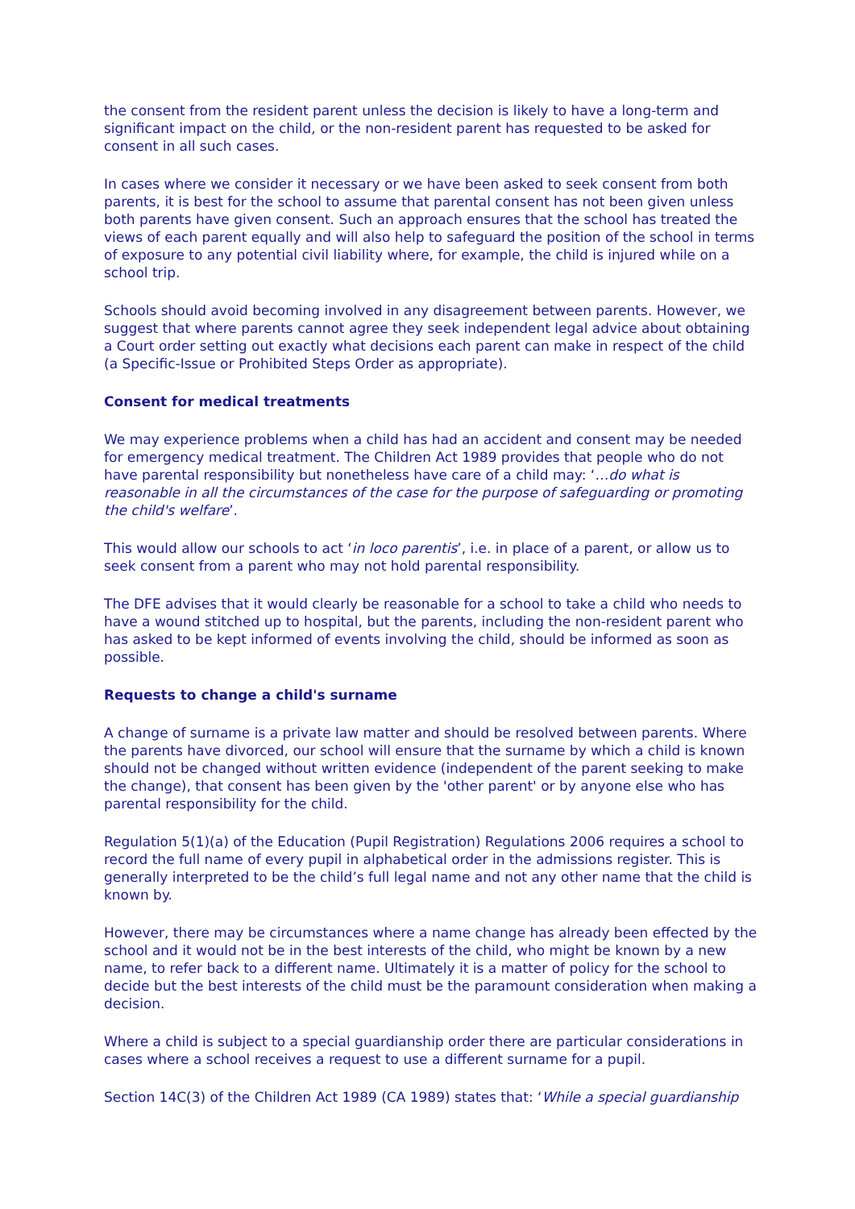the consent from the resident parent unless the decision is likely to have a long-term and significant impact on the child, or the non-resident parent has requested to be asked for consent in all such cases.
In cases where we consider it necessary or we have been asked to seek consent from both parents, it is best for the school to assume that parental consent has not been given unless both parents have given consent. Such an approach ensures that the school has treated the views of each parent equally and will also help to safeguard the position of the school in terms of exposure to any potential civil liability where, for example, the child is injured while on a school trip.
Schools should avoid becoming involved in any disagreement between parents. However, we suggest that where parents cannot agree they seek independent legal advice about obtaining a Court order setting out exactly what decisions each parent can make in respect of the child (a Specific-Issue or Prohibited Steps Order as appropriate).
Consent for medical treatments
We may experience problems when a child has had an accident and consent may be needed for emergency medical treatment. The Children Act 1989 provides that people who do not have parental responsibility but nonetheless have care of a child may: ‘…do what is reasonable in all the circumstances of the case for the purpose of safeguarding or promoting the child's welfare’.
This would allow our schools to act ‘in loco parentis’, i.e. in place of a parent, or allow us to seek consent from a parent who may not hold parental responsibility.
The DFE advises that it would clearly be reasonable for a school to take a child who needs to have a wound stitched up to hospital, but the parents, including the non-resident parent who has asked to be kept informed of events involving the child, should be informed as soon as possible.
Requests to change a child's surname
A change of surname is a private law matter and should be resolved between parents. Where the parents have divorced, our school will ensure that the surname by which a child is known should not be changed without written evidence (independent of the parent seeking to make the change), that consent has been given by the 'other parent' or by anyone else who has parental responsibility for the child.
Regulation 5(1)(a) of the Education (Pupil Registration) Regulations 2006 requires a school to record the full name of every pupil in alphabetical order in the admissions register. This is generally interpreted to be the child’s full legal name and not any other name that the child is known by.
However, there may be circumstances where a name change has already been effected by the school and it would not be in the best interests of the child, who might be known by a new name, to refer back to a different name. Ultimately it is a matter of policy for the school to decide but the best interests of the child must be the paramount consideration when making a decision.
Where a child is subject to a special guardianship order there are particular considerations in cases where a school receives a request to use a different surname for a pupil.
Section 14C(3) of the Children Act 1989 (CA 1989) states that: ‘While a special guardianship